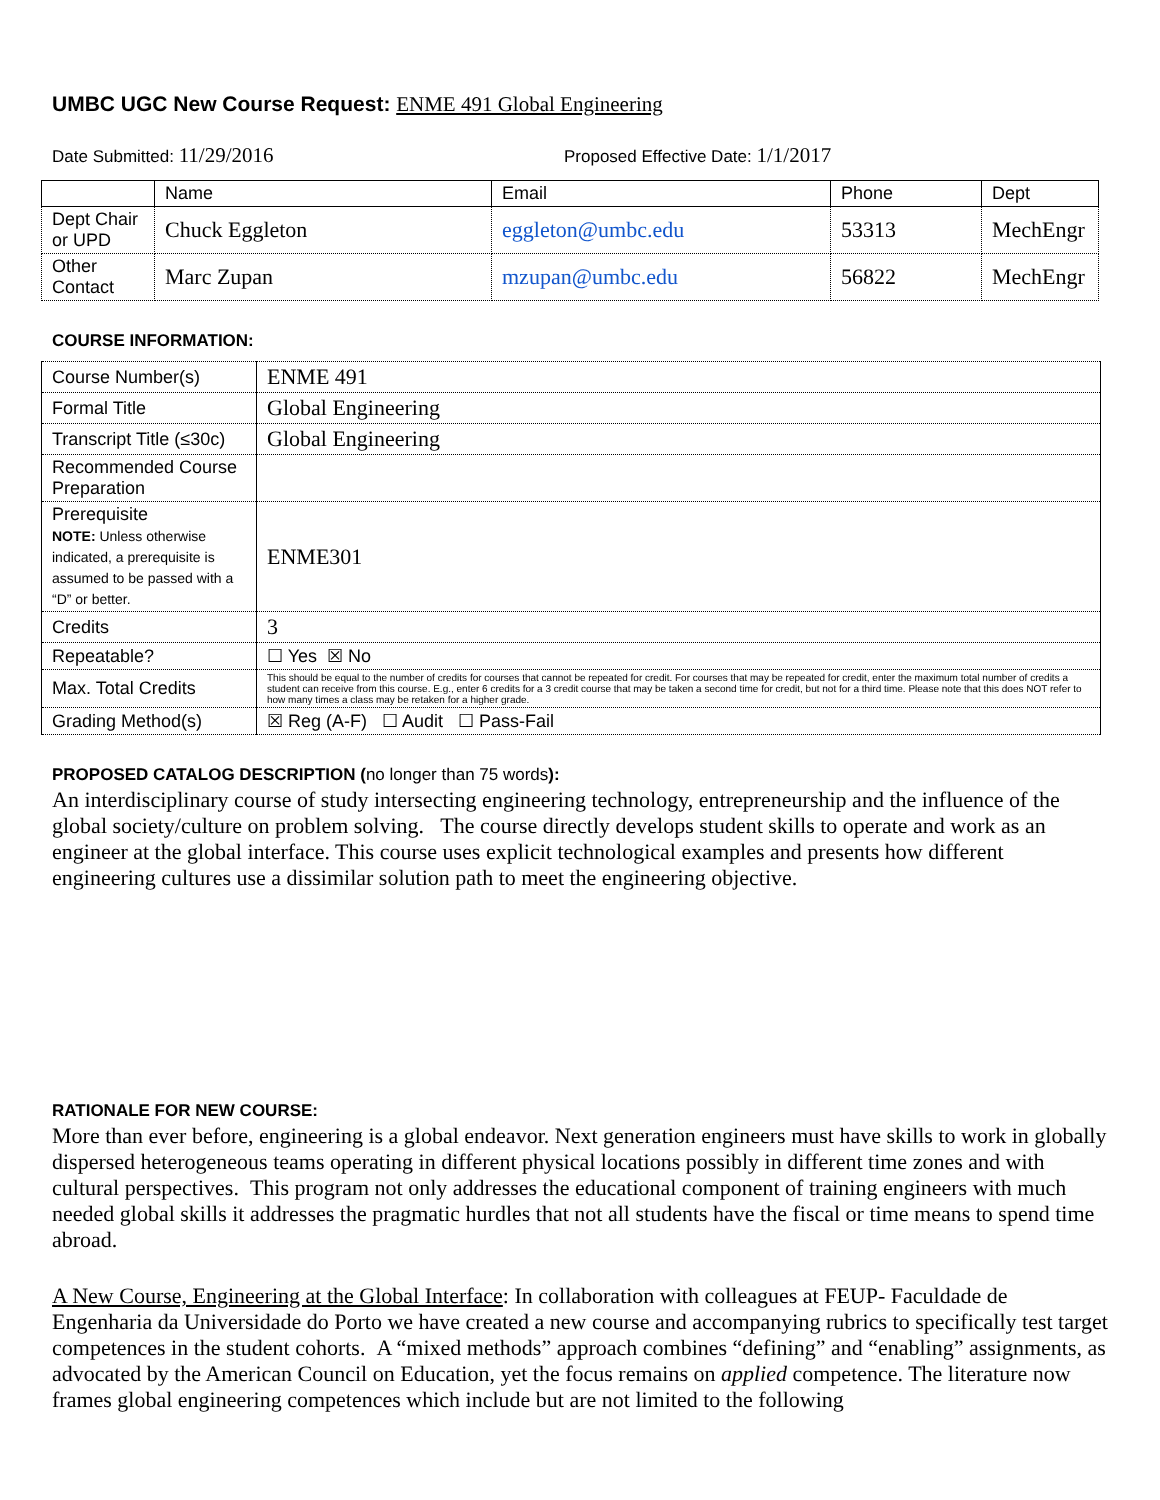UMBC UGC New Course Request: ENME 491 Global Engineering
Date Submitted: 11/29/2016
Proposed Effective Date: 1/1/2017
| | Name | Email | Phone | Dept |
| --- | --- | --- | --- | --- |
| Dept Chair or UPD | Chuck Eggleton | eggleton@umbc.edu | 53313 | MechEngr |
| Other Contact | Marc Zupan | mzupan@umbc.edu | 56822 | MechEngr |
COURSE INFORMATION:
| Course Number(s) | ENME 491 |
| Formal Title | Global Engineering |
| Transcript Title (≤30c) | Global Engineering |
| Recommended Course Preparation | |
| Prerequisite NOTE: Unless otherwise indicated, a prerequisite is assumed to be passed with a “D” or better. | ENME301 |
| Credits | 3 |
| Repeatable? | ☐ Yes ☒ No |
| Max. Total Credits | This should be equal to the number of credits for courses that cannot be repeated for credit. For courses that may be repeated for credit, enter the maximum total number of credits a student can receive from this course. E.g., enter 6 credits for a 3 credit course that may be taken a second time for credit, but not for a third time. Please note that this does NOT refer to how many times a class may be retaken for a higher grade. |
| Grading Method(s) | ☒ Reg (A-F) ☐ Audit ☐ Pass-Fail |
PROPOSED CATALOG DESCRIPTION (no longer than 75 words):
An interdisciplinary course of study intersecting engineering technology, entrepreneurship and the influence of the global society/culture on problem solving. The course directly develops student skills to operate and work as an engineer at the global interface. This course uses explicit technological examples and presents how different engineering cultures use a dissimilar solution path to meet the engineering objective.
RATIONALE FOR NEW COURSE:
More than ever before, engineering is a global endeavor. Next generation engineers must have skills to work in globally dispersed heterogeneous teams operating in different physical locations possibly in different time zones and with cultural perspectives. This program not only addresses the educational component of training engineers with much needed global skills it addresses the pragmatic hurdles that not all students have the fiscal or time means to spend time abroad.
A New Course, Engineering at the Global Interface: In collaboration with colleagues at FEUP- Faculdade de Engenharia da Universidade do Porto we have created a new course and accompanying rubrics to specifically test target competences in the student cohorts. A “mixed methods” approach combines “defining” and “enabling” assignments, as advocated by the American Council on Education, yet the focus remains on applied competence. The literature now frames global engineering competences which include but are not limited to the following